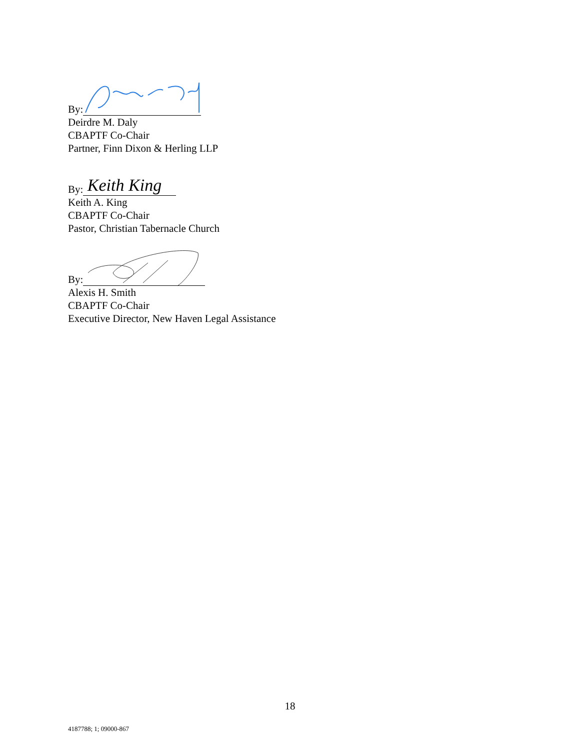By:
Deirdre M. Daly
CBAPTF Co-Chair
Partner, Finn Dixon & Herling LLP
By:
Keith King
Keith A. King
CBAPTF Co-Chair
Pastor, Christian Tabernacle Church
By:
Alexis H. Smith
CBAPTF Co-Chair
Executive Director, New Haven Legal Assistance
18
4187788; 1; 09000-867